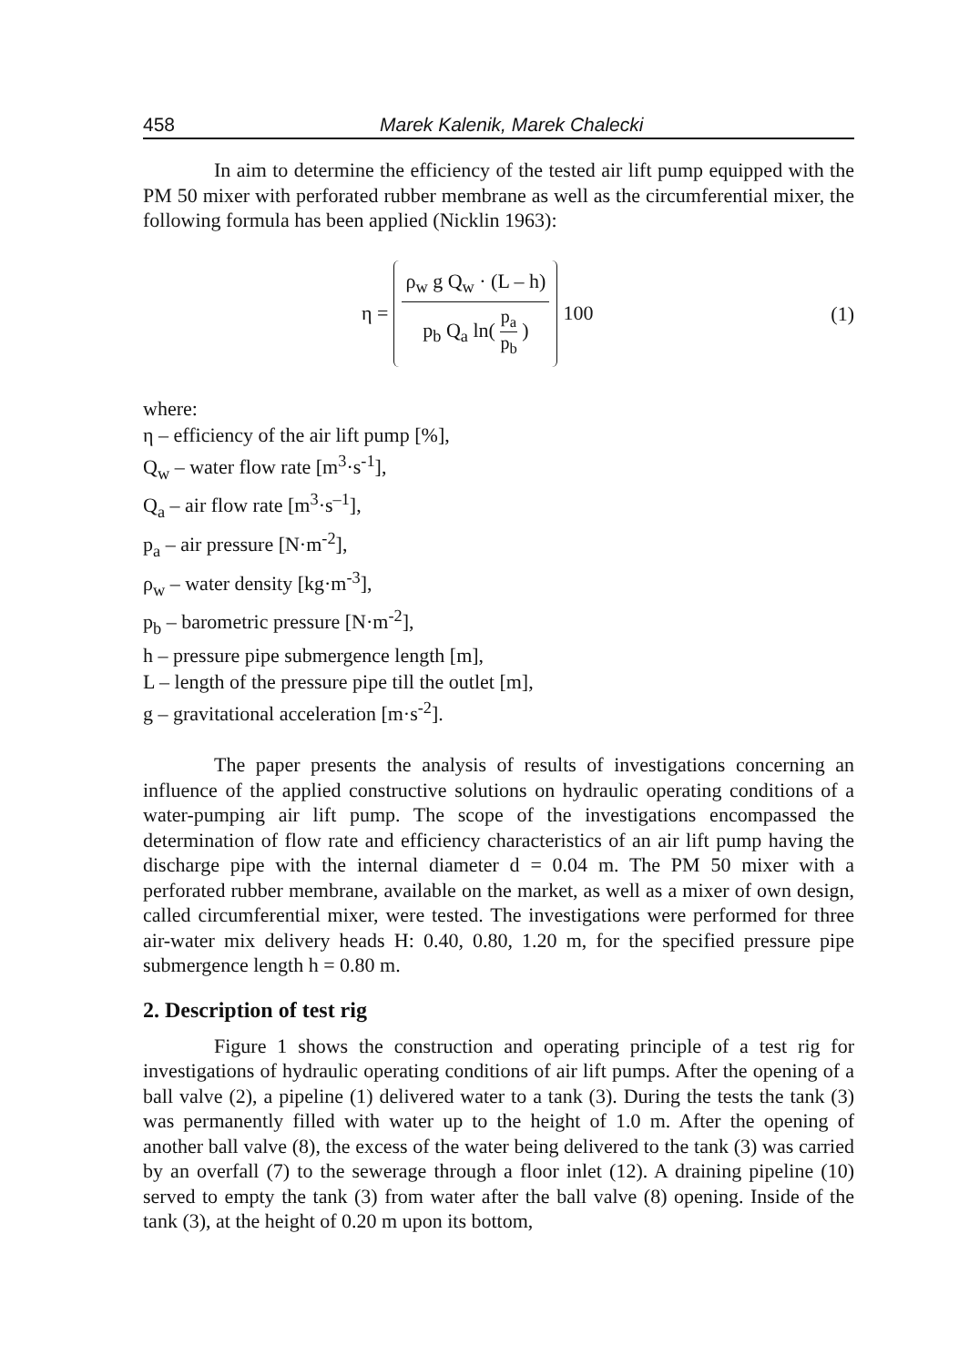458 Marek Kalenik, Marek Chalecki
In aim to determine the efficiency of the tested air lift pump equipped with the PM 50 mixer with perforated rubber membrane as well as the circumferential mixer, the following formula has been applied (Nicklin 1963):
η = ρ<sub>w</sub> g Q<sub>w</sub> · (L – h) p<sub>b</sub> Q<sub>a</sub> ln( p<sub>a</sub> p<sub>b</sub> ) 100
(1)
where:
η – efficiency of the air lift pump [%],
Q<sub>w</sub> – water flow rate [m<sup>3</sup>·s<sup>-1</sup>],
Q<sub>a</sub> – air flow rate [m<sup>3</sup>·s<sup>–1</sup>],
p<sub>a</sub> – air pressure [N·m<sup>-2</sup>],
ρ<sub>w</sub> – water density [kg·m<sup>-3</sup>],
p<sub>b</sub> – barometric pressure [N·m<sup>-2</sup>],
h – pressure pipe submergence length [m],
L – length of the pressure pipe till the outlet [m],
g – gravitational acceleration [m·s<sup>-2</sup>].
The paper presents the analysis of results of investigations concerning an influence of the applied constructive solutions on hydraulic operating conditions of a water-pumping air lift pump. The scope of the investigations encompassed the determination of flow rate and efficiency characteristics of an air lift pump having the discharge pipe with the internal diameter d = 0.04 m. The PM 50 mixer with a perforated rubber membrane, available on the market, as well as a mixer of own design, called circumferential mixer, were tested. The investigations were performed for three air-water mix delivery heads H: 0.40, 0.80, 1.20 m, for the specified pressure pipe submergence length h = 0.80 m.
2. Description of test rig
Figure 1 shows the construction and operating principle of a test rig for investigations of hydraulic operating conditions of air lift pumps. After the opening of a ball valve (2), a pipeline (1) delivered water to a tank (3). During the tests the tank (3) was permanently filled with water up to the height of 1.0 m. After the opening of another ball valve (8), the excess of the water being delivered to the tank (3) was carried by an overfall (7) to the sewerage through a floor inlet (12). A draining pipeline (10) served to empty the tank (3) from water after the ball valve (8) opening. Inside of the tank (3), at the height of 0.20 m upon its bottom,